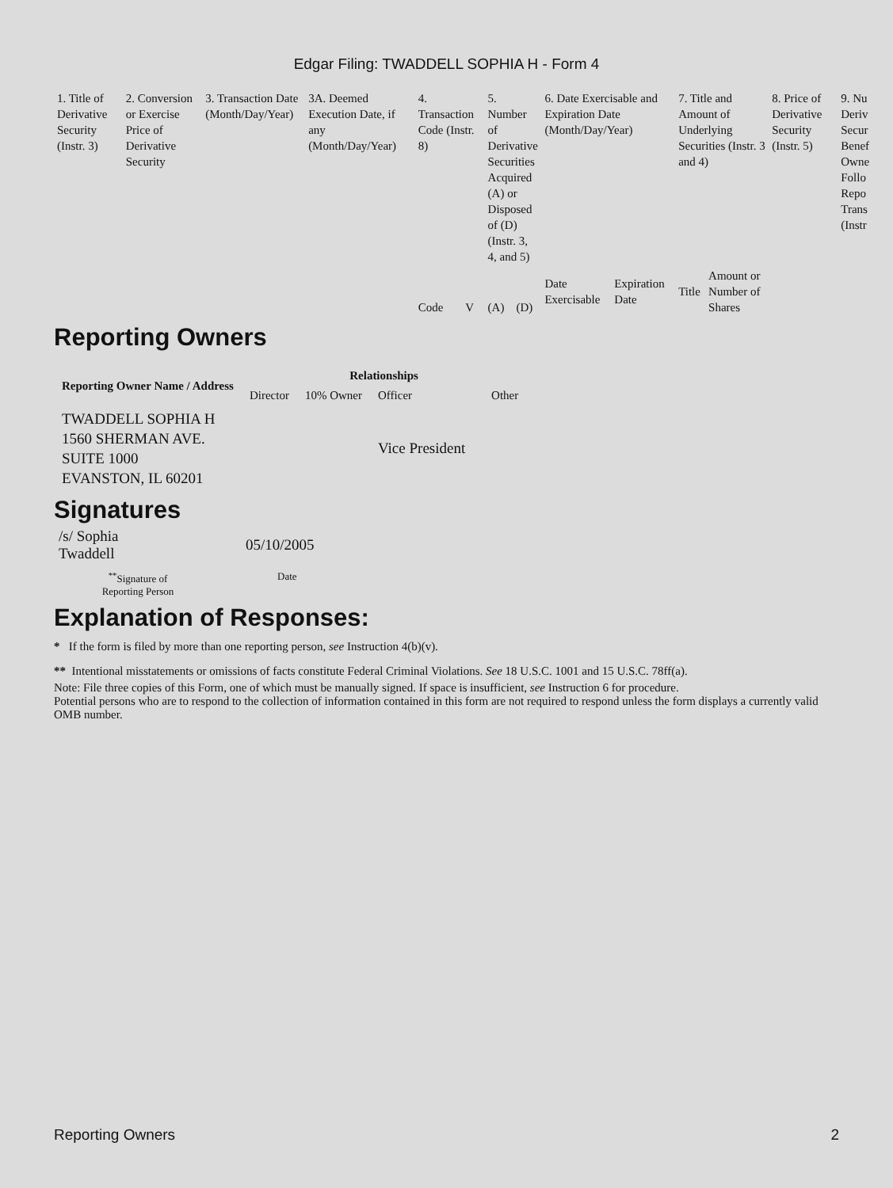Edgar Filing: TWADDELL SOPHIA H - Form 4
| 1. Title of Derivative Security (Instr. 3) | 2. Conversion or Exercise Price of Derivative Security | 3. Transaction Date (Month/Day/Year) | 3A. Deemed Execution Date, if any (Month/Day/Year) | 4. Transaction Code (Instr. 8) | | 5. Number of Derivative Securities Acquired (A) or Disposed of (D) (Instr. 3, 4, and 5) | | 6. Date Exercisable and Expiration Date (Month/Day/Year) | | 7. Title and Amount of Underlying Securities (Instr. 3 and 4) | | 8. Price of Derivative Security (Instr. 5) | 9. Nu Deriv Secur Benef Owne Follo Repo Trans (Instr |
| --- | --- | --- | --- | --- | --- | --- | --- | --- | --- | --- | --- | --- | --- |
| | | | | Code | V | (A) | (D) | Date Exercisable | Expiration Date | Title | Amount or Number of Shares | | |
Reporting Owners
| Reporting Owner Name / Address | Relationships | | | |
| --- | --- | --- | --- | --- |
| | Director | 10% Owner | Officer | Other |
| TWADDELL SOPHIA H 1560 SHERMAN AVE. SUITE 1000 EVANSTON, IL 60201 | | | Vice President | |
Signatures
| /s/ Sophia Twaddell | 05/10/2005 |
| <sup>**</sup> Signature of Reporting Person | Date |
Explanation of Responses:
* If the form is filed by more than one reporting person, see Instruction 4(b)(v).
** Intentional misstatements or omissions of facts constitute Federal Criminal Violations. See 18 U.S.C. 1001 and 15 U.S.C. 78ff(a).
Note: File three copies of this Form, one of which must be manually signed. If space is insufficient, see Instruction 6 for procedure.
Potential persons who are to respond to the collection of information contained in this form are not required to respond unless the form displays a currently valid OMB number.
Reporting Owners 2